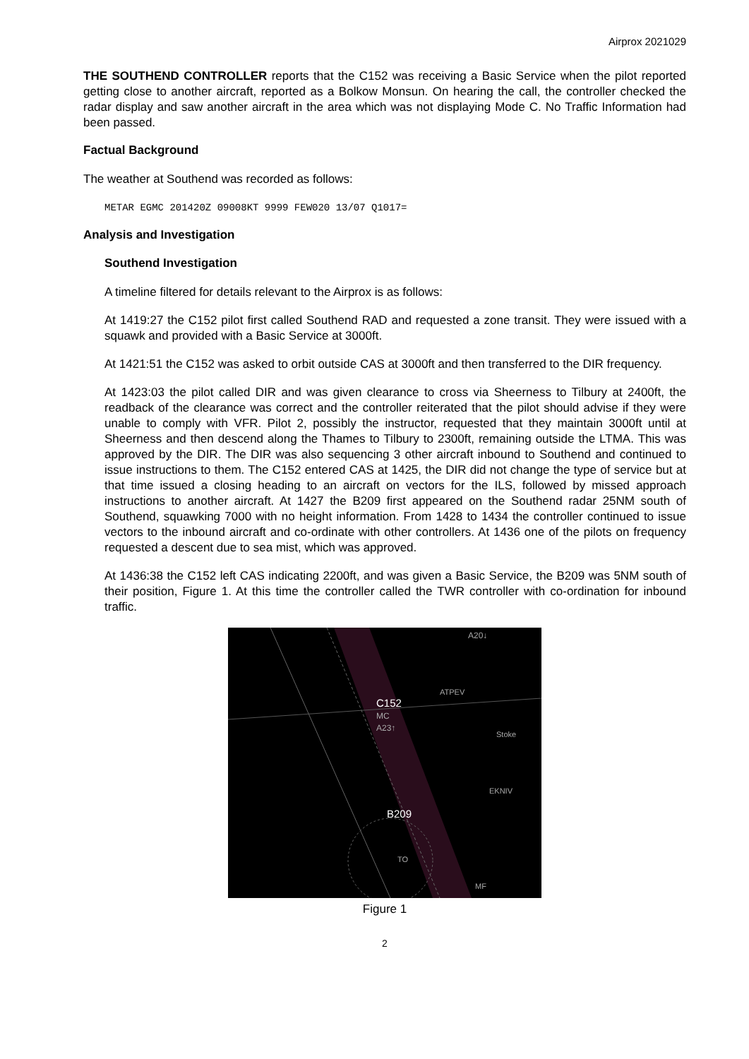Airprox 2021029
THE SOUTHEND CONTROLLER reports that the C152 was receiving a Basic Service when the pilot reported getting close to another aircraft, reported as a Bolkow Monsun. On hearing the call, the controller checked the radar display and saw another aircraft in the area which was not displaying Mode C. No Traffic Information had been passed.
Factual Background
The weather at Southend was recorded as follows:
METAR EGMC 201420Z 09008KT 9999 FEW020 13/07 Q1017=
Analysis and Investigation
Southend Investigation
A timeline filtered for details relevant to the Airprox is as follows:
At 1419:27 the C152 pilot first called Southend RAD and requested a zone transit. They were issued with a squawk and provided with a Basic Service at 3000ft.
At 1421:51 the C152 was asked to orbit outside CAS at 3000ft and then transferred to the DIR frequency.
At 1423:03 the pilot called DIR and was given clearance to cross via Sheerness to Tilbury at 2400ft, the readback of the clearance was correct and the controller reiterated that the pilot should advise if they were unable to comply with VFR. Pilot 2, possibly the instructor, requested that they maintain 3000ft until at Sheerness and then descend along the Thames to Tilbury to 2300ft, remaining outside the LTMA. This was approved by the DIR. The DIR was also sequencing 3 other aircraft inbound to Southend and continued to issue instructions to them. The C152 entered CAS at 1425, the DIR did not change the type of service but at that time issued a closing heading to an aircraft on vectors for the ILS, followed by missed approach instructions to another aircraft. At 1427 the B209 first appeared on the Southend radar 25NM south of Southend, squawking 7000 with no height information. From 1428 to 1434 the controller continued to issue vectors to the inbound aircraft and co-ordinate with other controllers. At 1436 one of the pilots on frequency requested a descent due to sea mist, which was approved.
At 1436:38 the C152 left CAS indicating 2200ft, and was given a Basic Service, the B209 was 5NM south of their position, Figure 1. At this time the controller called the TWR controller with co-ordination for inbound traffic.
C152
MC
A23↑
B209
A20↓
ATPEV
Stoke
EKNIV
TO
MF
Figure 1
2